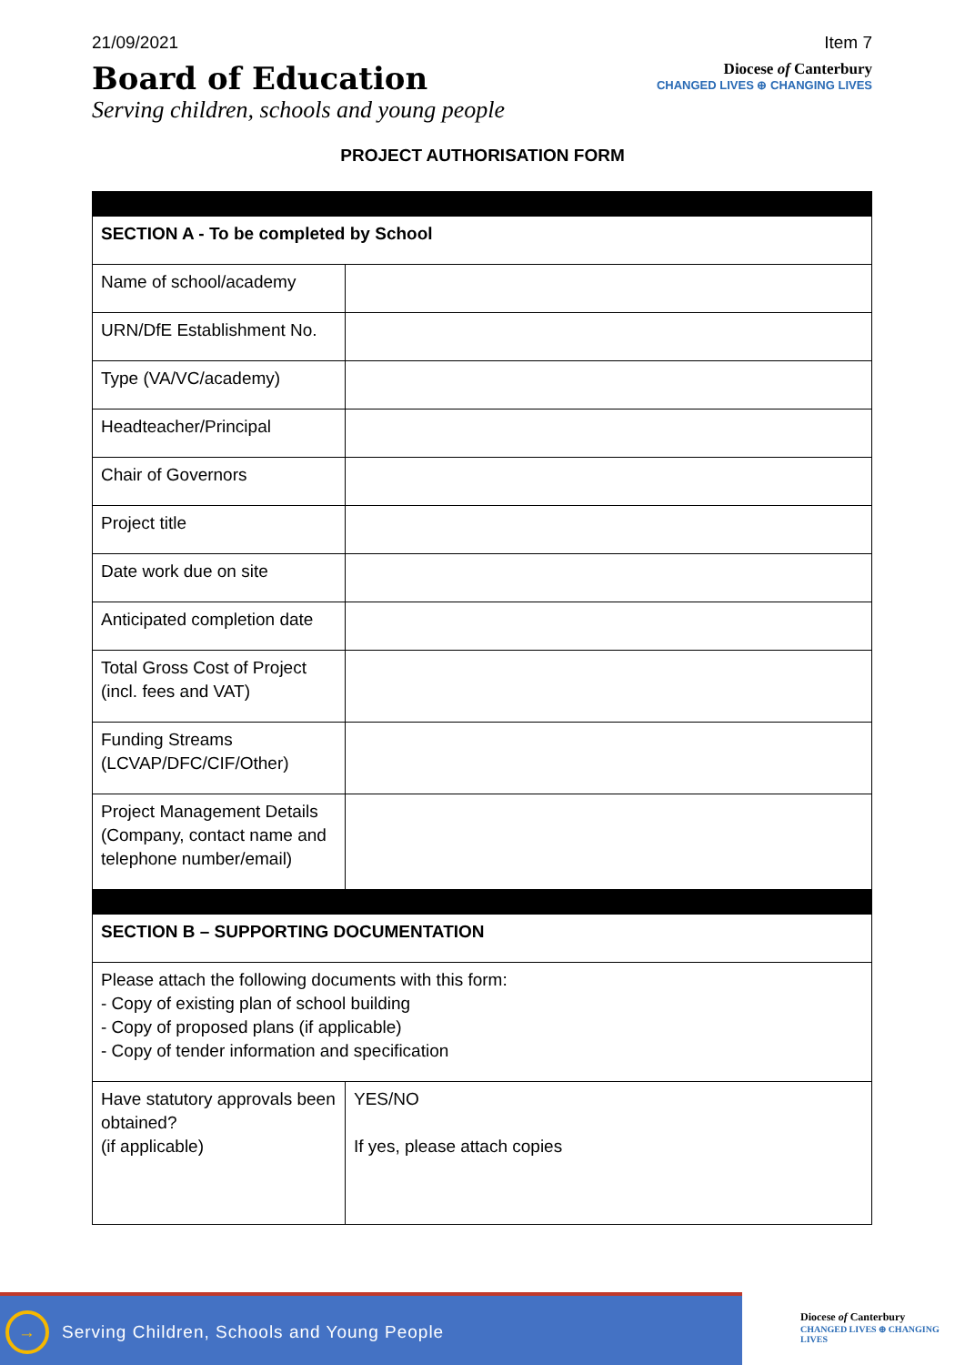21/09/2021 Item 7
Board of Education
Serving children, schools and young people
Diocese of Canterbury
CHANGED LIVES ⊕ CHANGING LIVES
PROJECT AUTHORISATION FORM
| SECTION A - To be completed by School | |
| Name of school/academy | |
| URN/DfE Establishment No. | |
| Type (VA/VC/academy) | |
| Headteacher/Principal | |
| Chair of Governors | |
| Project title | |
| Date work due on site | |
| Anticipated completion date | |
| Total Gross Cost of Project (incl. fees and VAT) | |
| Funding Streams (LCVAP/DFC/CIF/Other) | |
| Project Management Details (Company, contact name and telephone number/email) | |
| SECTION B – SUPPORTING DOCUMENTATION | |
| Please attach the following documents with this form: - Copy of existing plan of school building - Copy of proposed plans (if applicable) - Copy of tender information and specification | |
| Have statutory approvals been obtained? (if applicable) | YES/NO If yes, please attach copies |
→
Serving Children, Schools and Young People
Diocese of Canterbury
CHANGED LIVES ⊕ CHANGING LIVES